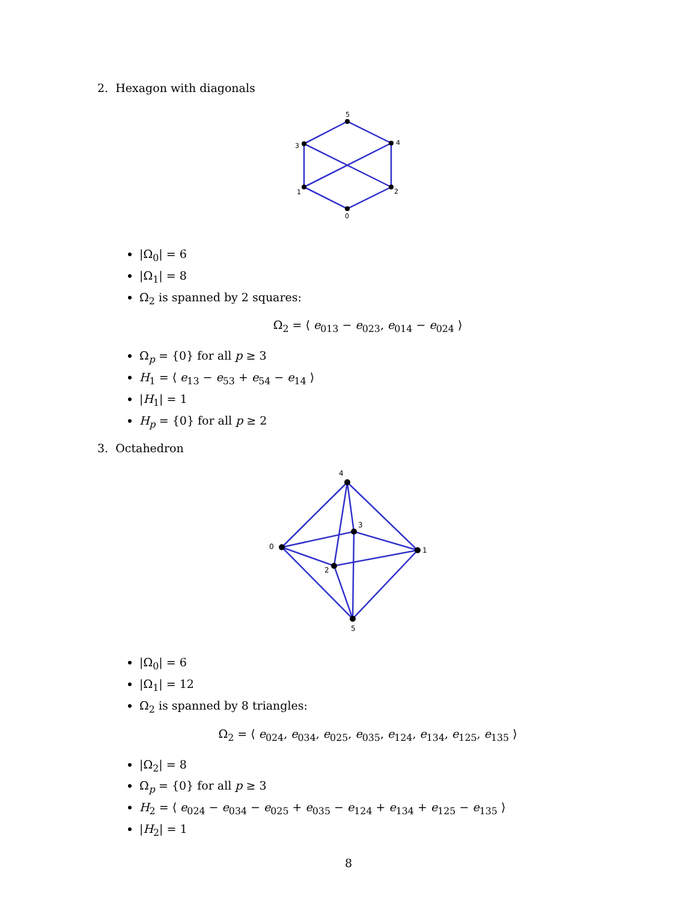2. Hexagon with diagonals
5
3
4
1
2
0
|Ω<sub>0</sub>| = 6
|Ω<sub>1</sub>| = 8
Ω<sub>2</sub> is spanned by 2 squares:
Ω<sub>2</sub> = ⟨ e<sub>013</sub> − e<sub>023</sub>, e<sub>014</sub> − e<sub>024</sub> ⟩
Ω<sub>p</sub> = {0} for all p ≥ 3
H<sub>1</sub> = ⟨ e<sub>13</sub> − e<sub>53</sub> + e<sub>54</sub> − e<sub>14</sub> ⟩
|H<sub>1</sub>| = 1
H<sub>p</sub> = {0} for all p ≥ 2
3. Octahedron
4
0
1
3
2
5
|Ω<sub>0</sub>| = 6
|Ω<sub>1</sub>| = 12
Ω<sub>2</sub> is spanned by 8 triangles:
Ω<sub>2</sub> = ⟨ e<sub>024</sub>, e<sub>034</sub>, e<sub>025</sub>, e<sub>035</sub>, e<sub>124</sub>, e<sub>134</sub>, e<sub>125</sub>, e<sub>135</sub> ⟩
|Ω<sub>2</sub>| = 8
Ω<sub>p</sub> = {0} for all p ≥ 3
H<sub>2</sub> = ⟨ e<sub>024</sub> − e<sub>034</sub> − e<sub>025</sub> + e<sub>035</sub> − e<sub>124</sub> + e<sub>134</sub> + e<sub>125</sub> − e<sub>135</sub> ⟩
|H<sub>2</sub>| = 1
8